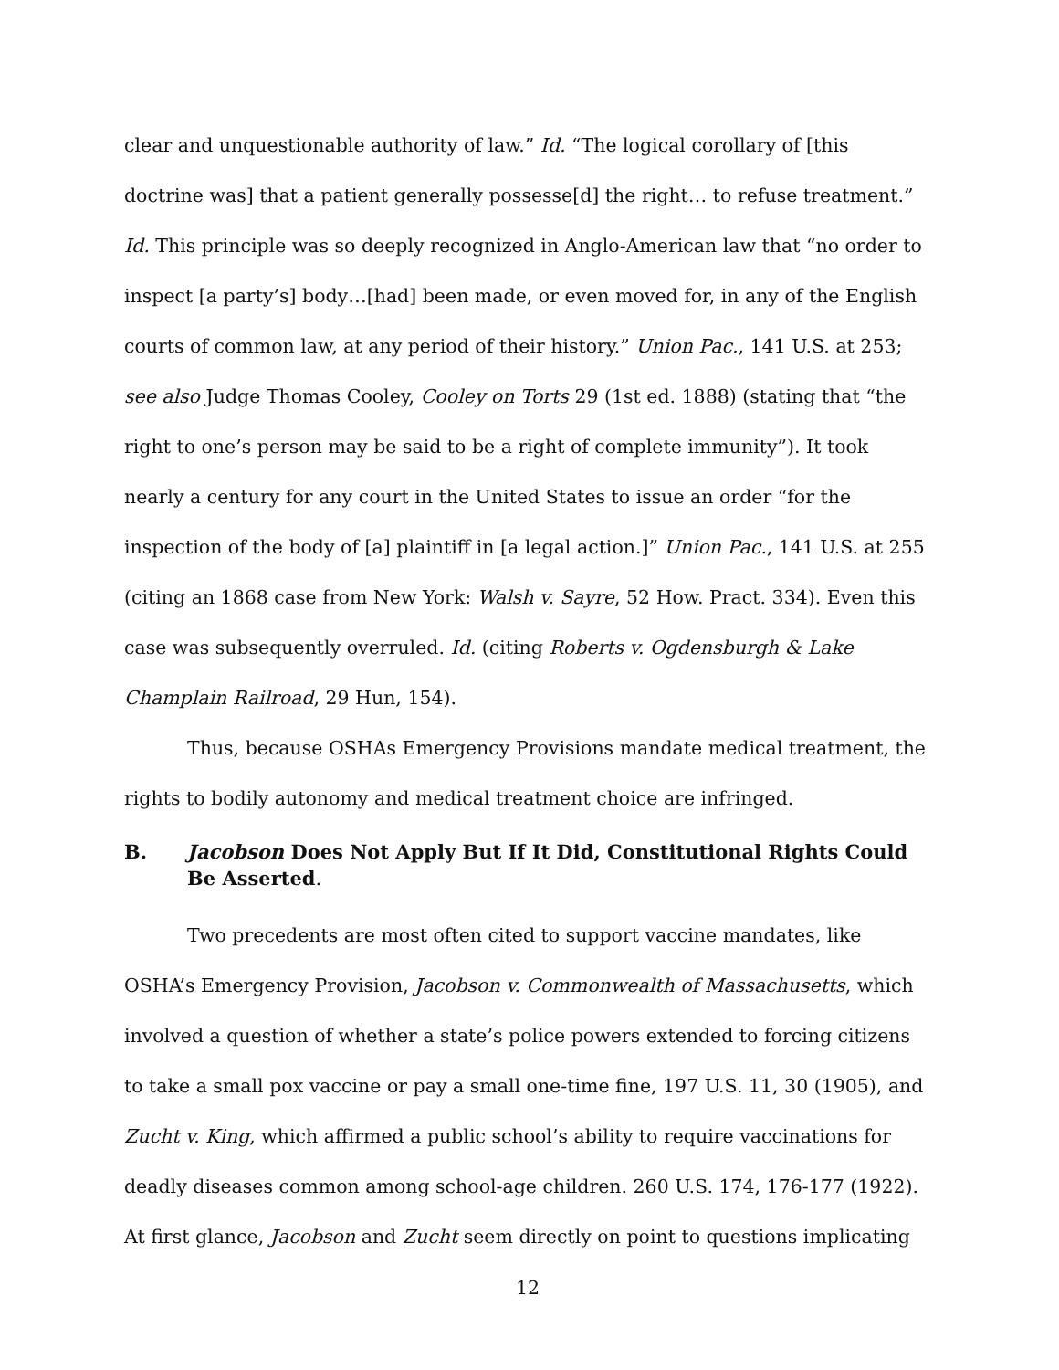clear and unquestionable authority of law.” Id. “The logical corollary of [this doctrine was] that a patient generally possesse[d] the right… to refuse treatment.” Id. This principle was so deeply recognized in Anglo-American law that “no order to inspect [a party’s] body…[had] been made, or even moved for, in any of the English courts of common law, at any period of their history.” Union Pac., 141 U.S. at 253; see also Judge Thomas Cooley, Cooley on Torts 29 (1st ed. 1888) (stating that “the right to one’s person may be said to be a right of complete immunity”). It took nearly a century for any court in the United States to issue an order “for the inspection of the body of [a] plaintiff in [a legal action.]” Union Pac., 141 U.S. at 255 (citing an 1868 case from New York: Walsh v. Sayre, 52 How. Pract. 334). Even this case was subsequently overruled. Id. (citing Roberts v. Ogdensburgh & Lake Champlain Railroad, 29 Hun, 154).
Thus, because OSHAs Emergency Provisions mandate medical treatment, the rights to bodily autonomy and medical treatment choice are infringed.
B. Jacobson Does Not Apply But If It Did, Constitutional Rights Could Be Asserted.
Two precedents are most often cited to support vaccine mandates, like OSHA’s Emergency Provision, Jacobson v. Commonwealth of Massachusetts, which involved a question of whether a state’s police powers extended to forcing citizens to take a small pox vaccine or pay a small one-time fine, 197 U.S. 11, 30 (1905), and Zucht v. King, which affirmed a public school’s ability to require vaccinations for deadly diseases common among school-age children. 260 U.S. 174, 176-177 (1922). At first glance, Jacobson and Zucht seem directly on point to questions implicating
12